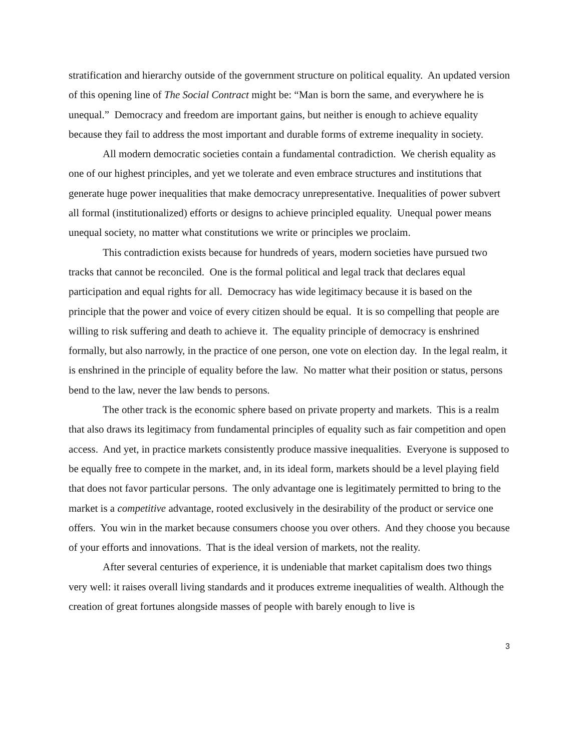stratification and hierarchy outside of the government structure on political equality. An updated version of this opening line of The Social Contract might be: “Man is born the same, and everywhere he is unequal.” Democracy and freedom are important gains, but neither is enough to achieve equality because they fail to address the most important and durable forms of extreme inequality in society.
All modern democratic societies contain a fundamental contradiction. We cherish equality as one of our highest principles, and yet we tolerate and even embrace structures and institutions that generate huge power inequalities that make democracy unrepresentative. Inequalities of power subvert all formal (institutionalized) efforts or designs to achieve principled equality. Unequal power means unequal society, no matter what constitutions we write or principles we proclaim.
This contradiction exists because for hundreds of years, modern societies have pursued two tracks that cannot be reconciled. One is the formal political and legal track that declares equal participation and equal rights for all. Democracy has wide legitimacy because it is based on the principle that the power and voice of every citizen should be equal. It is so compelling that people are willing to risk suffering and death to achieve it. The equality principle of democracy is enshrined formally, but also narrowly, in the practice of one person, one vote on election day. In the legal realm, it is enshrined in the principle of equality before the law. No matter what their position or status, persons bend to the law, never the law bends to persons.
The other track is the economic sphere based on private property and markets. This is a realm that also draws its legitimacy from fundamental principles of equality such as fair competition and open access. And yet, in practice markets consistently produce massive inequalities. Everyone is supposed to be equally free to compete in the market, and, in its ideal form, markets should be a level playing field that does not favor particular persons. The only advantage one is legitimately permitted to bring to the market is a competitive advantage, rooted exclusively in the desirability of the product or service one offers. You win in the market because consumers choose you over others. And they choose you because of your efforts and innovations. That is the ideal version of markets, not the reality.
After several centuries of experience, it is undeniable that market capitalism does two things very well: it raises overall living standards and it produces extreme inequalities of wealth. Although the creation of great fortunes alongside masses of people with barely enough to live is
3